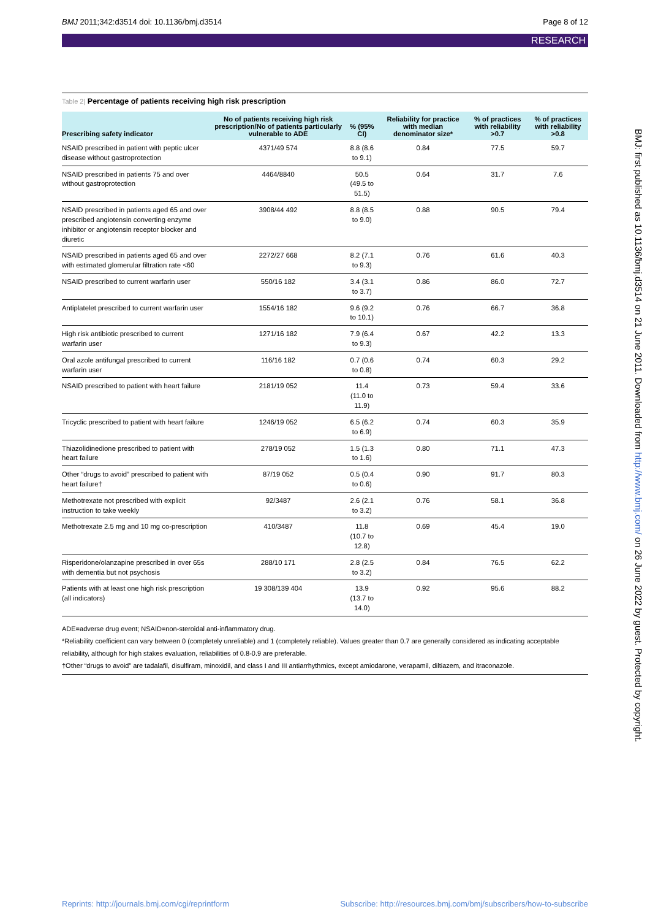BMJ 2011;342:d3514 doi: 10.1136/bmj.d3514
Page 8 of 12
RESEARCH
Table 2| Percentage of patients receiving high risk prescription
| Prescribing safety indicator | No of patients receiving high risk prescription/No of patients particularly vulnerable to ADE | % (95% CI) | Reliability for practice with median denominator size* | % of practices with reliability >0.7 | % of practices with reliability >0.8 |
| --- | --- | --- | --- | --- | --- |
| NSAID prescribed in patient with peptic ulcer disease without gastroprotection | 4371/49 574 | 8.8 (8.6 to 9.1) | 0.84 | 77.5 | 59.7 |
| NSAID prescribed in patients 75 and over without gastroprotection | 4464/8840 | 50.5 (49.5 to 51.5) | 0.64 | 31.7 | 7.6 |
| NSAID prescribed in patients aged 65 and over prescribed angiotensin converting enzyme inhibitor or angiotensin receptor blocker and diuretic | 3908/44 492 | 8.8 (8.5 to 9.0) | 0.88 | 90.5 | 79.4 |
| NSAID prescribed in patients aged 65 and over with estimated glomerular filtration rate <60 | 2272/27 668 | 8.2 (7.1 to 9.3) | 0.76 | 61.6 | 40.3 |
| NSAID prescribed to current warfarin user | 550/16 182 | 3.4 (3.1 to 3.7) | 0.86 | 86.0 | 72.7 |
| Antiplatelet prescribed to current warfarin user | 1554/16 182 | 9.6 (9.2 to 10.1) | 0.76 | 66.7 | 36.8 |
| High risk antibiotic prescribed to current warfarin user | 1271/16 182 | 7.9 (6.4 to 9.3) | 0.67 | 42.2 | 13.3 |
| Oral azole antifungal prescribed to current warfarin user | 116/16 182 | 0.7 (0.6 to 0.8) | 0.74 | 60.3 | 29.2 |
| NSAID prescribed to patient with heart failure | 2181/19 052 | 11.4 (11.0 to 11.9) | 0.73 | 59.4 | 33.6 |
| Tricyclic prescribed to patient with heart failure | 1246/19 052 | 6.5 (6.2 to 6.9) | 0.74 | 60.3 | 35.9 |
| Thiazolidinedione prescribed to patient with heart failure | 278/19 052 | 1.5 (1.3 to 1.6) | 0.80 | 71.1 | 47.3 |
| Other “drugs to avoid” prescribed to patient with heart failure† | 87/19 052 | 0.5 (0.4 to 0.6) | 0.90 | 91.7 | 80.3 |
| Methotrexate not prescribed with explicit instruction to take weekly | 92/3487 | 2.6 (2.1 to 3.2) | 0.76 | 58.1 | 36.8 |
| Methotrexate 2.5 mg and 10 mg co-prescription | 410/3487 | 11.8 (10.7 to 12.8) | 0.69 | 45.4 | 19.0 |
| Risperidone/olanzapine prescribed in over 65s with dementia but not psychosis | 288/10 171 | 2.8 (2.5 to 3.2) | 0.84 | 76.5 | 62.2 |
| Patients with at least one high risk prescription (all indicators) | 19 308/139 404 | 13.9 (13.7 to 14.0) | 0.92 | 95.6 | 88.2 |
ADE=adverse drug event; NSAID=non-steroidal anti-inflammatory drug.
*Reliability coefficient can vary between 0 (completely unreliable) and 1 (completely reliable). Values greater than 0.7 are generally considered as indicating acceptable reliability, although for high stakes evaluation, reliabilities of 0.8-0.9 are preferable.
†Other “drugs to avoid” are tadalafil, disulfiram, minoxidil, and class I and III antiarrhythmics, except amiodarone, verapamil, diltiazem, and itraconazole.
BMJ: first published as 10.1136/bmj.d3514 on 21 June 2011. Downloaded from http://www.bmj.com/ on 26 June 2022 by guest. Protected by copyright.
Reprints: http://journals.bmj.com/cgi/reprintform
Subscribe: http://resources.bmj.com/bmj/subscribers/how-to-subscribe